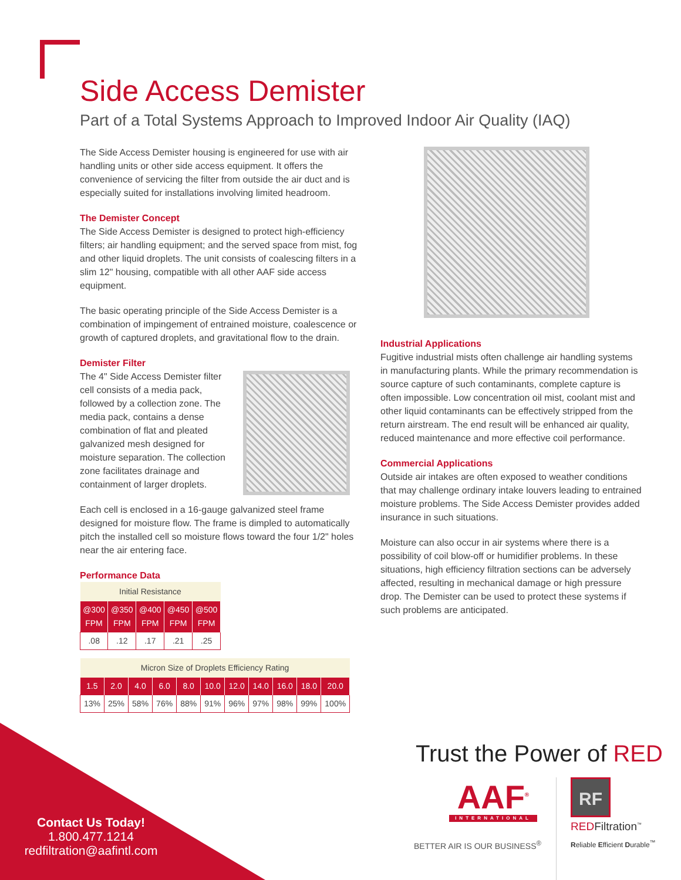Side Access Demister
Part of a Total Systems Approach to Improved Indoor Air Quality (IAQ)
The Side Access Demister housing is engineered for use with air handling units or other side access equipment. It offers the convenience of servicing the filter from outside the air duct and is especially suited for installations involving limited headroom.
The Demister Concept
The Side Access Demister is designed to protect high-efficiency filters; air handling equipment; and the served space from mist, fog and other liquid droplets. The unit consists of coalescing filters in a slim 12" housing, compatible with all other AAF side access equipment.
The basic operating principle of the Side Access Demister is a combination of impingement of entrained moisture, coalescence or growth of captured droplets, and gravitational flow to the drain.
Demister Filter
The 4" Side Access Demister filter cell consists of a media pack, followed by a collection zone. The media pack, contains a dense combination of flat and pleated galvanized mesh designed for moisture separation. The collection zone facilitates drainage and containment of larger droplets.
Each cell is enclosed in a 16-gauge galvanized steel frame designed for moisture flow. The frame is dimpled to automatically pitch the installed cell so moisture flows toward the four 1/2" holes near the air entering face.
Performance Data
| Initial Resistance | | | | |
| --- | --- | --- | --- | --- |
| @300 FPM | @350 FPM | @400 FPM | @450 FPM | @500 FPM |
| .08 | .12 | .17 | .21 | .25 |
| Micron Size of Droplets Efficiency Rating | | | | | | | | | | |
| --- | --- | --- | --- | --- | --- | --- | --- | --- | --- | --- |
| 1.5 | 2.0 | 4.0 | 6.0 | 8.0 | 10.0 | 12.0 | 14.0 | 16.0 | 18.0 | 20.0 |
| 13% | 25% | 58% | 76% | 88% | 91% | 96% | 97% | 98% | 99% | 100% |
Industrial Applications
Fugitive industrial mists often challenge air handling systems in manufacturing plants. While the primary recommendation is source capture of such contaminants, complete capture is often impossible. Low concentration oil mist, coolant mist and other liquid contaminants can be effectively stripped from the return airstream. The end result will be enhanced air quality, reduced maintenance and more effective coil performance.
Commercial Applications
Outside air intakes are often exposed to weather conditions that may challenge ordinary intake louvers leading to entrained moisture problems. The Side Access Demister provides added insurance in such situations.
Moisture can also occur in air systems where there is a possibility of coil blow-off or humidifier problems. In these situations, high efficiency filtration sections can be adversely affected, resulting in mechanical damage or high pressure drop. The Demister can be used to protect these systems if such problems are anticipated.
Trust the Power of RED
AAF<sup>®</sup>
INTERNATIONAL
BETTER AIR IS OUR BUSINESS<sup>®</sup>
RF
REDFiltration<sup>™</sup>
Reliable Efficient Durable<sup>™</sup>
Contact Us Today!
1.800.477.1214
redfiltration@aafintl.com